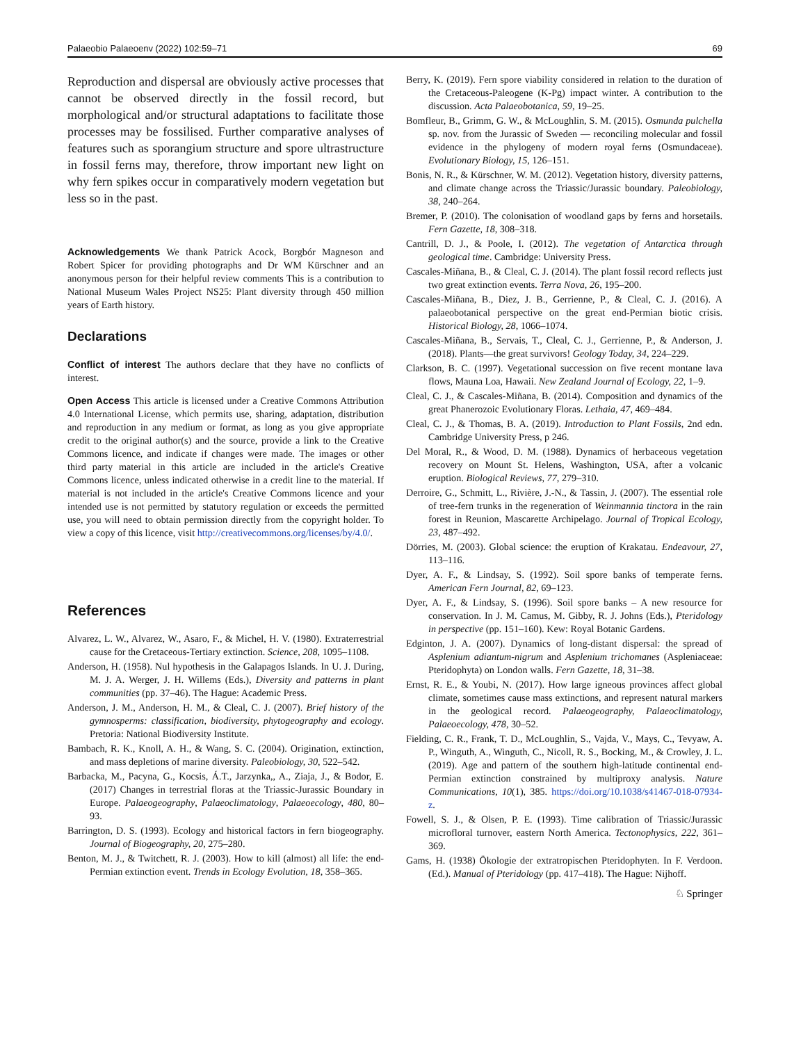Palaeobio Palaeoenv (2022) 102:59–71 69
Reproduction and dispersal are obviously active processes that cannot be observed directly in the fossil record, but morphological and/or structural adaptations to facilitate those processes may be fossilised. Further comparative analyses of features such as sporangium structure and spore ultrastructure in fossil ferns may, therefore, throw important new light on why fern spikes occur in comparatively modern vegetation but less so in the past.
Acknowledgements We thank Patrick Acock, Borgbór Magneson and Robert Spicer for providing photographs and Dr WM Kürschner and an anonymous person for their helpful review comments This is a contribution to National Museum Wales Project NS25: Plant diversity through 450 million years of Earth history.
Declarations
Conflict of interest The authors declare that they have no conflicts of interest.
Open Access This article is licensed under a Creative Commons Attribution 4.0 International License, which permits use, sharing, adaptation, distribution and reproduction in any medium or format, as long as you give appropriate credit to the original author(s) and the source, provide a link to the Creative Commons licence, and indicate if changes were made. The images or other third party material in this article are included in the article's Creative Commons licence, unless indicated otherwise in a credit line to the material. If material is not included in the article's Creative Commons licence and your intended use is not permitted by statutory regulation or exceeds the permitted use, you will need to obtain permission directly from the copyright holder. To view a copy of this licence, visit http://creativecommons.org/licenses/by/4.0/.
References
Alvarez, L. W., Alvarez, W., Asaro, F., & Michel, H. V. (1980). Extraterrestrial cause for the Cretaceous-Tertiary extinction. Science, 208, 1095–1108.
Anderson, H. (1958). Nul hypothesis in the Galapagos Islands. In U. J. During, M. J. A. Werger, J. H. Willems (Eds.), Diversity and patterns in plant communities (pp. 37–46). The Hague: Academic Press.
Anderson, J. M., Anderson, H. M., & Cleal, C. J. (2007). Brief history of the gymnosperms: classification, biodiversity, phytogeography and ecology. Pretoria: National Biodiversity Institute.
Bambach, R. K., Knoll, A. H., & Wang, S. C. (2004). Origination, extinction, and mass depletions of marine diversity. Paleobiology, 30, 522–542.
Barbacka, M., Pacyna, G., Kocsis, Á.T., Jarzynka,, A., Ziaja, J., & Bodor, E. (2017) Changes in terrestrial floras at the Triassic-Jurassic Boundary in Europe. Palaeogeography, Palaeoclimatology, Palaeoecology, 480, 80–93.
Barrington, D. S. (1993). Ecology and historical factors in fern biogeography. Journal of Biogeography, 20, 275–280.
Benton, M. J., & Twitchett, R. J. (2003). How to kill (almost) all life: the end-Permian extinction event. Trends in Ecology Evolution, 18, 358–365.
Berry, K. (2019). Fern spore viability considered in relation to the duration of the Cretaceous-Paleogene (K-Pg) impact winter. A contribution to the discussion. Acta Palaeobotanica, 59, 19–25.
Bomfleur, B., Grimm, G. W., & McLoughlin, S. M. (2015). Osmunda pulchella sp. nov. from the Jurassic of Sweden — reconciling molecular and fossil evidence in the phylogeny of modern royal ferns (Osmundaceae). Evolutionary Biology, 15, 126–151.
Bonis, N. R., & Kürschner, W. M. (2012). Vegetation history, diversity patterns, and climate change across the Triassic/Jurassic boundary. Paleobiology, 38, 240–264.
Bremer, P. (2010). The colonisation of woodland gaps by ferns and horsetails. Fern Gazette, 18, 308–318.
Cantrill, D. J., & Poole, I. (2012). The vegetation of Antarctica through geological time. Cambridge: University Press.
Cascales-Miñana, B., & Cleal, C. J. (2014). The plant fossil record reflects just two great extinction events. Terra Nova, 26, 195–200.
Cascales-Miñana, B., Diez, J. B., Gerrienne, P., & Cleal, C. J. (2016). A palaeobotanical perspective on the great end-Permian biotic crisis. Historical Biology, 28, 1066–1074.
Cascales-Miñana, B., Servais, T., Cleal, C. J., Gerrienne, P., & Anderson, J. (2018). Plants—the great survivors! Geology Today, 34, 224–229.
Clarkson, B. C. (1997). Vegetational succession on five recent montane lava flows, Mauna Loa, Hawaii. New Zealand Journal of Ecology, 22, 1–9.
Cleal, C. J., & Cascales-Miñana, B. (2014). Composition and dynamics of the great Phanerozoic Evolutionary Floras. Lethaia, 47, 469–484.
Cleal, C. J., & Thomas, B. A. (2019). Introduction to Plant Fossils, 2nd edn. Cambridge University Press, p 246.
Del Moral, R., & Wood, D. M. (1988). Dynamics of herbaceous vegetation recovery on Mount St. Helens, Washington, USA, after a volcanic eruption. Biological Reviews, 77, 279–310.
Derroire, G., Schmitt, L., Rivière, J.-N., & Tassin, J. (2007). The essential role of tree-fern trunks in the regeneration of Weinmannia tinctora in the rain forest in Reunion, Mascarette Archipelago. Journal of Tropical Ecology, 23, 487–492.
Dörries, M. (2003). Global science: the eruption of Krakatau. Endeavour, 27, 113–116.
Dyer, A. F., & Lindsay, S. (1992). Soil spore banks of temperate ferns. American Fern Journal, 82, 69–123.
Dyer, A. F., & Lindsay, S. (1996). Soil spore banks – A new resource for conservation. In J. M. Camus, M. Gibby, R. J. Johns (Eds.), Pteridology in perspective (pp. 151–160). Kew: Royal Botanic Gardens.
Edginton, J. A. (2007). Dynamics of long-distant dispersal: the spread of Asplenium adiantum-nigrum and Asplenium trichomanes (Aspleniaceae: Pteridophyta) on London walls. Fern Gazette, 18, 31–38.
Ernst, R. E., & Youbi, N. (2017). How large igneous provinces affect global climate, sometimes cause mass extinctions, and represent natural markers in the geological record. Palaeogeography, Palaeoclimatology, Palaeoecology, 478, 30–52.
Fielding, C. R., Frank, T. D., McLoughlin, S., Vajda, V., Mays, C., Tevyaw, A. P., Winguth, A., Winguth, C., Nicoll, R. S., Bocking, M., & Crowley, J. L. (2019). Age and pattern of the southern high-latitude continental end-Permian extinction constrained by multiproxy analysis. Nature Communications, 10(1), 385. https://doi.org/10.1038/s41467-018-07934-z.
Fowell, S. J., & Olsen, P. E. (1993). Time calibration of Triassic/Jurassic microfloral turnover, eastern North America. Tectonophysics, 222, 361–369.
Gams, H. (1938) Ökologie der extratropischen Pteridophyten. In F. Verdoon. (Ed.). Manual of Pteridology (pp. 417–418). The Hague: Nijhoff.
♘ Springer